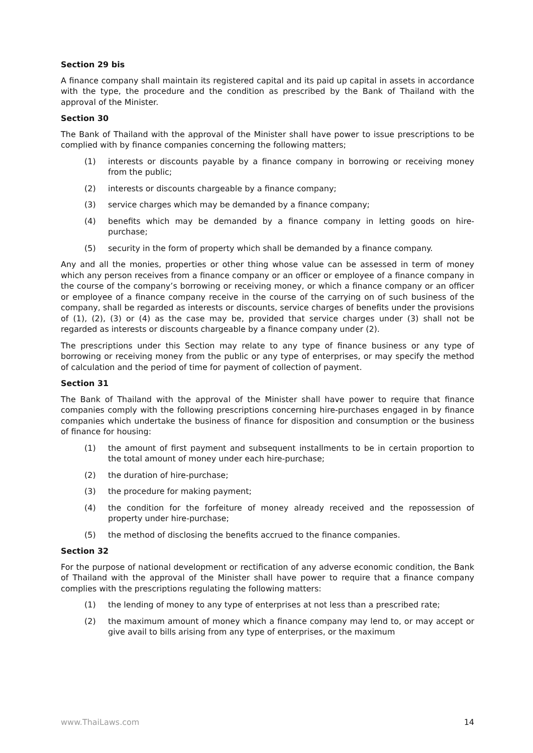Section 29 bis
A finance company shall maintain its registered capital and its paid up capital in assets in accordance with the type, the procedure and the condition as prescribed by the Bank of Thailand with the approval of the Minister.
Section 30
The Bank of Thailand with the approval of the Minister shall have power to issue prescriptions to be complied with by finance companies concerning the following matters;
(1) interests or discounts payable by a finance company in borrowing or receiving money from the public;
(2) interests or discounts chargeable by a finance company;
(3) service charges which may be demanded by a finance company;
(4) benefits which may be demanded by a finance company in letting goods on hire-purchase;
(5) security in the form of property which shall be demanded by a finance company.
Any and all the monies, properties or other thing whose value can be assessed in term of money which any person receives from a finance company or an officer or employee of a finance company in the course of the company’s borrowing or receiving money, or which a finance company or an officer or employee of a finance company receive in the course of the carrying on of such business of the company, shall be regarded as interests or discounts, service charges of benefits under the provisions of (1), (2), (3) or (4) as the case may be, provided that service charges under (3) shall not be regarded as interests or discounts chargeable by a finance company under (2).
The prescriptions under this Section may relate to any type of finance business or any type of borrowing or receiving money from the public or any type of enterprises, or may specify the method of calculation and the period of time for payment of collection of payment.
Section 31
The Bank of Thailand with the approval of the Minister shall have power to require that finance companies comply with the following prescriptions concerning hire-purchases engaged in by finance companies which undertake the business of finance for disposition and consumption or the business of finance for housing:
(1) the amount of first payment and subsequent installments to be in certain proportion to the total amount of money under each hire-purchase;
(2) the duration of hire-purchase;
(3) the procedure for making payment;
(4) the condition for the forfeiture of money already received and the repossession of property under hire-purchase;
(5) the method of disclosing the benefits accrued to the finance companies.
Section 32
For the purpose of national development or rectification of any adverse economic condition, the Bank of Thailand with the approval of the Minister shall have power to require that a finance company complies with the prescriptions regulating the following matters:
(1) the lending of money to any type of enterprises at not less than a prescribed rate;
(2) the maximum amount of money which a finance company may lend to, or may accept or give avail to bills arising from any type of enterprises, or the maximum
www.ThaiLaws.com 14